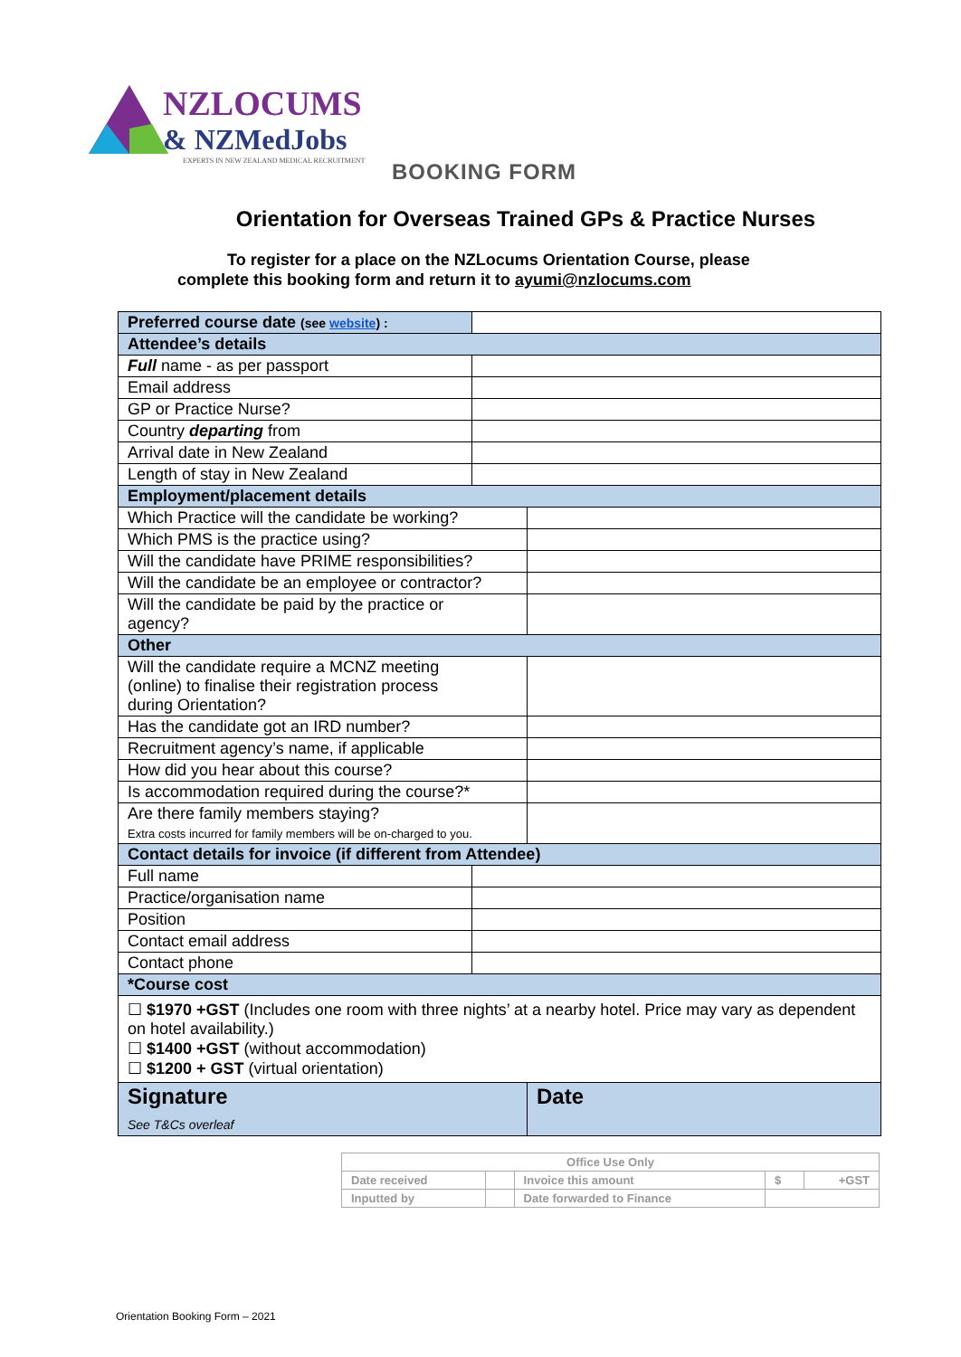NZLOCUMS
& NZMedJobs
EXPERTS IN NEW ZEALAND MEDICAL RECRUITMENT
BOOKING FORM
Orientation for Overseas Trained GPs & Practice Nurses
To register for a place on the NZLocums Orientation Course, please
complete this booking form and return it to ayumi@nzlocums.com
| Preferred course date (see website ) : | | |
| Attendee’s details | | |
| Full name - as per passport | | |
| Email address | | |
| GP or Practice Nurse? | | |
| Country departing from | | |
| Arrival date in New Zealand | | |
| Length of stay in New Zealand | | |
| Employment/placement details | | |
| Which Practice will the candidate be working? | | |
| Which PMS is the practice using? | | |
| Will the candidate have PRIME responsibilities? | | |
| Will the candidate be an employee or contractor? | | |
| Will the candidate be paid by the practice or agency? | | |
| Other | | |
| Will the candidate require a MCNZ meeting (online) to finalise their registration process during Orientation? | | |
| Has the candidate got an IRD number? | | |
| Recruitment agency’s name, if applicable | | |
| How did you hear about this course? | | |
| Is accommodation required during the course?* | | |
| Are there family members staying? Extra costs incurred for family members will be on-charged to you. | | |
| Contact details for invoice (if different from Attendee) | | |
| Full name | | |
| Practice/organisation name | | |
| Position | | |
| Contact email address | | |
| Contact phone | | |
| *Course cost | | |
| ☐ $1970 +GST (Includes one room with three nights’ at a nearby hotel. Price may vary as dependent on hotel availability.) ☐ $1400 +GST (without accommodation) ☐ $1200 + GST (virtual orientation) | | |
| Signature See T&Cs overleaf | | Date |
| Office Use Only | | | | |
| Date received | | Invoice this amount | $ | +GST |
| Inputted by | | Date forwarded to Finance | | |
Orientation Booking Form – 2021